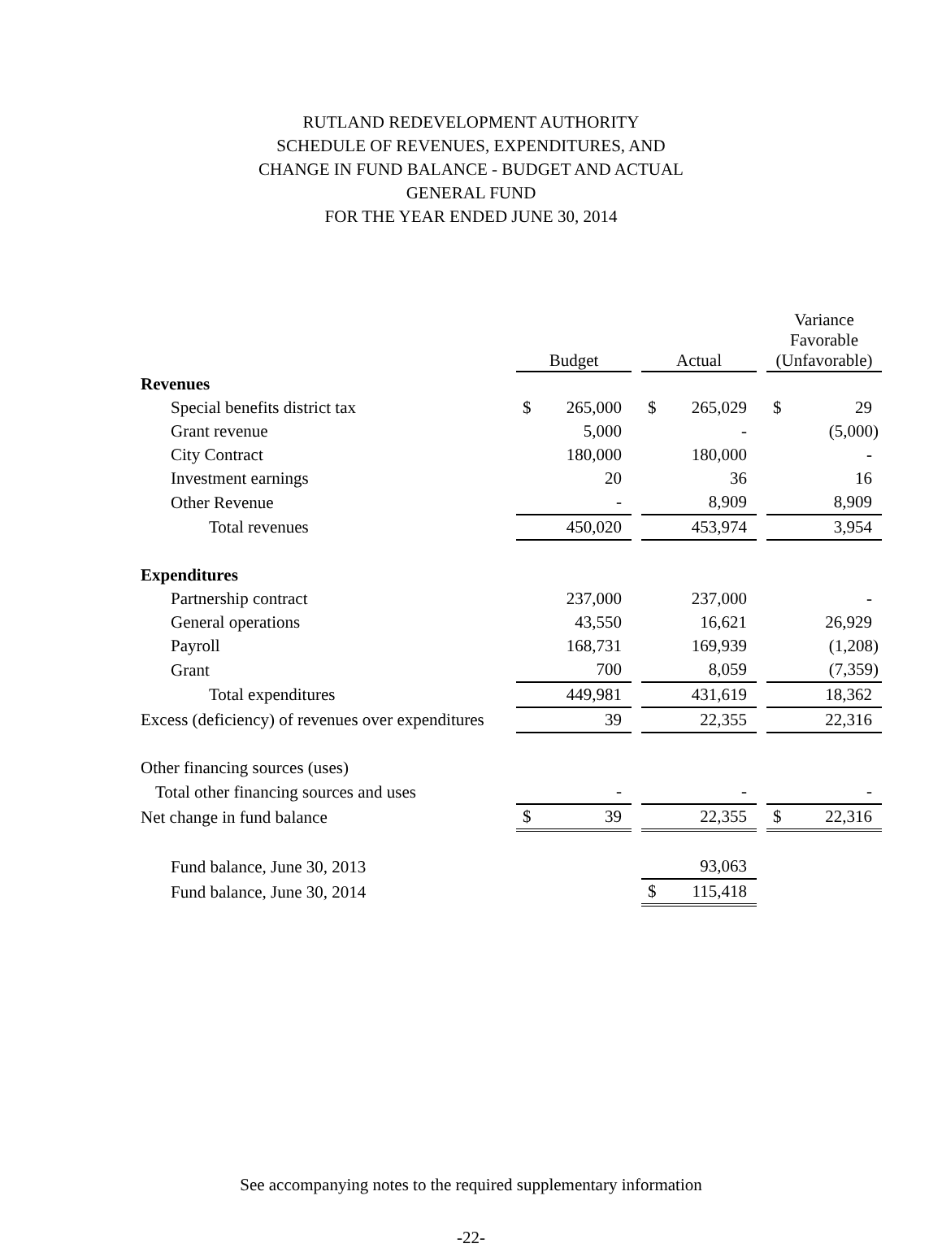RUTLAND REDEVELOPMENT AUTHORITY
SCHEDULE OF REVENUES, EXPENDITURES, AND
CHANGE IN FUND BALANCE - BUDGET AND ACTUAL
GENERAL FUND
FOR THE YEAR ENDED JUNE 30, 2014
| | Budget | | | Actual | | | Variance Favorable (Unfavorable) | |
| --- | --- | --- | --- | --- | --- | --- | --- | --- |
| Revenues | | | | | | | | |
| Special benefits district tax | $ | 265,000 | | $ | 265,029 | | $ | 29 |
| Grant revenue | | 5,000 | | | - | | | (5,000) |
| City Contract | | 180,000 | | | 180,000 | | | - |
| Investment earnings | | 20 | | | 36 | | | 16 |
| Other Revenue | | - | | | 8,909 | | | 8,909 |
| Total revenues | | 450,020 | | | 453,974 | | | 3,954 |
| Expenditures | | | | | | | | |
| Partnership contract | | 237,000 | | | 237,000 | | | - |
| General operations | | 43,550 | | | 16,621 | | | 26,929 |
| Payroll | | 168,731 | | | 169,939 | | | (1,208) |
| Grant | | 700 | | | 8,059 | | | (7,359) |
| Total expenditures | | 449,981 | | | 431,619 | | | 18,362 |
| Excess (deficiency) of revenues over expenditures | | 39 | | | 22,355 | | | 22,316 |
| Other financing sources (uses) | | | | | | | | |
| Total other financing sources and uses | | - | | | - | | | - |
| Net change in fund balance | $ | 39 | | | 22,355 | | $ | 22,316 |
| Fund balance, June 30, 2013 | | | | | 93,063 | | | |
| Fund balance, June 30, 2014 | | | | $ | 115,418 | | | |
See accompanying notes to the required supplementary information
-22-